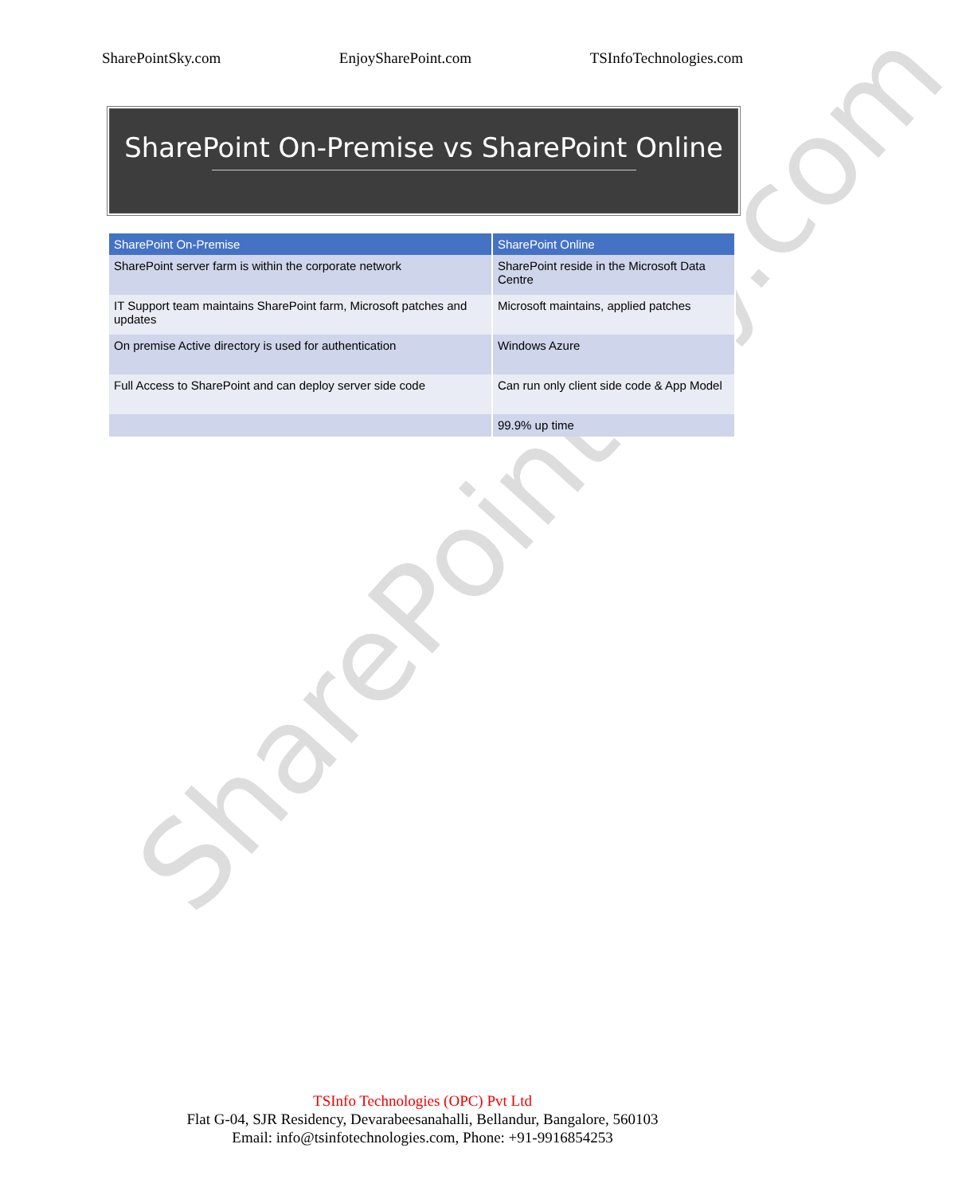SharePointSky.com
SharePointSky.com EnjoySharePoint.com TSInfoTechnologies.com
SharePoint On-Premise vs SharePoint Online
| SharePoint On-Premise | SharePoint Online |
| --- | --- |
| SharePoint server farm is within the corporate network | SharePoint reside in the Microsoft Data Centre |
| IT Support team maintains SharePoint farm, Microsoft patches and updates | Microsoft maintains, applied patches |
| On premise Active directory is used for authentication | Windows Azure |
| Full Access to SharePoint and can deploy server side code | Can run only client side code & App Model |
| | 99.9% up time |
TSInfo Technologies (OPC) Pvt Ltd
Flat G-04, SJR Residency, Devarabeesanahalli, Bellandur, Bangalore, 560103
Email: info@tsinfotechnologies.com, Phone: +91-9916854253